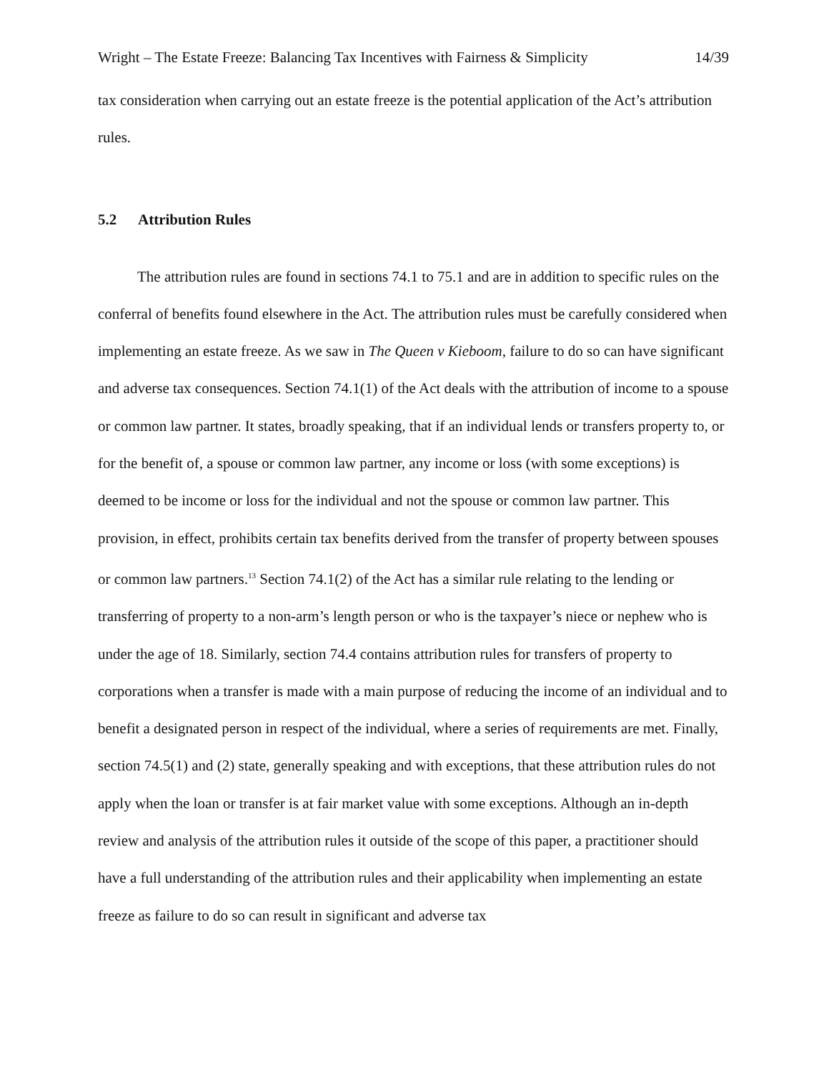Wright – The Estate Freeze: Balancing Tax Incentives with Fairness & Simplicity 14/39
tax consideration when carrying out an estate freeze is the potential application of the Act’s attribution rules.
5.2 Attribution Rules
The attribution rules are found in sections 74.1 to 75.1 and are in addition to specific rules on the conferral of benefits found elsewhere in the Act. The attribution rules must be carefully considered when implementing an estate freeze. As we saw in The Queen v Kieboom, failure to do so can have significant and adverse tax consequences. Section 74.1(1) of the Act deals with the attribution of income to a spouse or common law partner. It states, broadly speaking, that if an individual lends or transfers property to, or for the benefit of, a spouse or common law partner, any income or loss (with some exceptions) is deemed to be income or loss for the individual and not the spouse or common law partner. This provision, in effect, prohibits certain tax benefits derived from the transfer of property between spouses or common law partners.<sup>13</sup> Section 74.1(2) of the Act has a similar rule relating to the lending or transferring of property to a non-arm’s length person or who is the taxpayer’s niece or nephew who is under the age of 18. Similarly, section 74.4 contains attribution rules for transfers of property to corporations when a transfer is made with a main purpose of reducing the income of an individual and to benefit a designated person in respect of the individual, where a series of requirements are met. Finally, section 74.5(1) and (2) state, generally speaking and with exceptions, that these attribution rules do not apply when the loan or transfer is at fair market value with some exceptions. Although an in-depth review and analysis of the attribution rules it outside of the scope of this paper, a practitioner should have a full understanding of the attribution rules and their applicability when implementing an estate freeze as failure to do so can result in significant and adverse tax